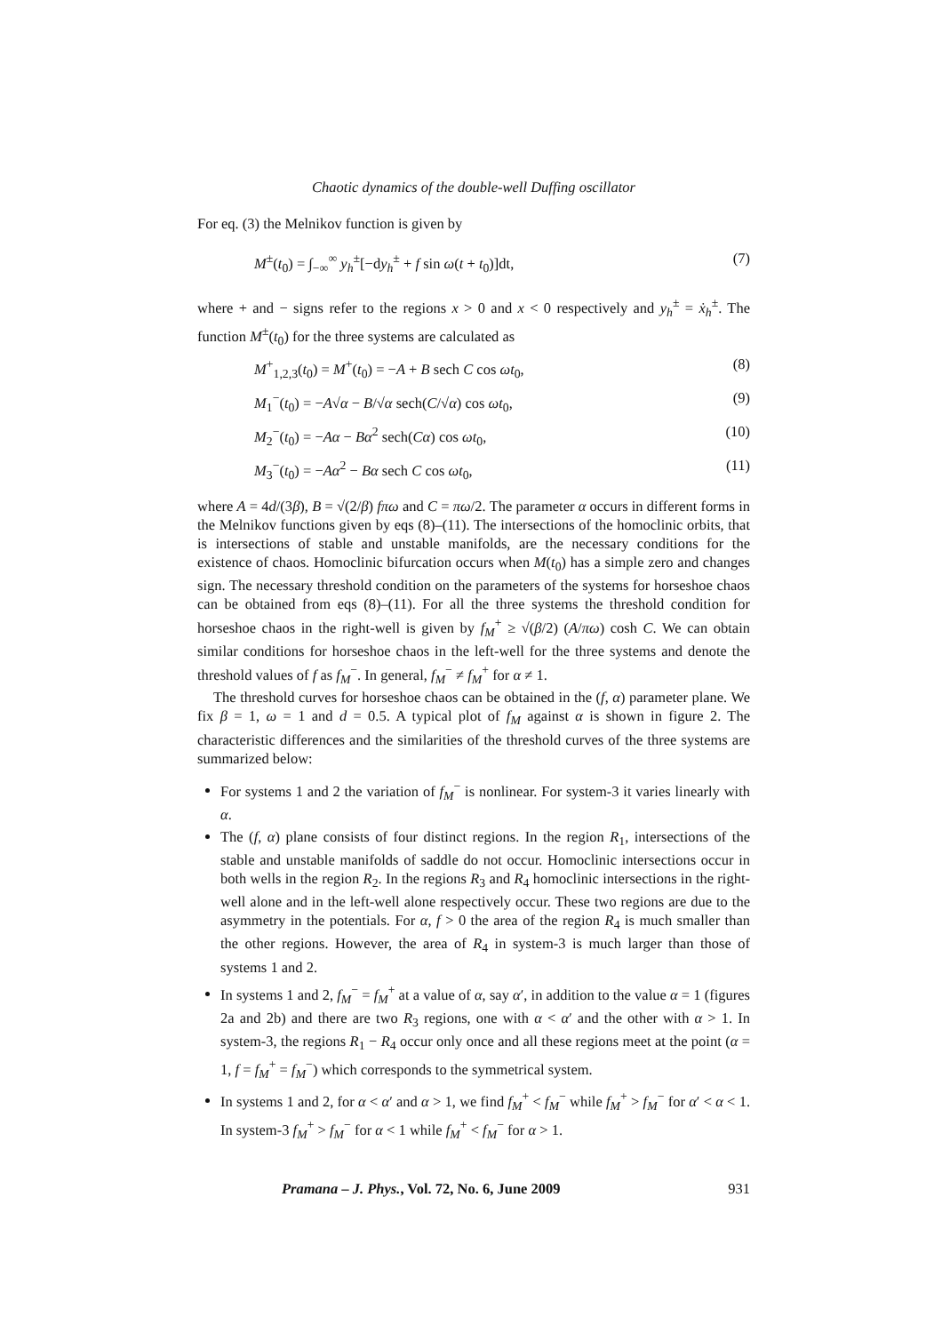Chaotic dynamics of the double-well Duffing oscillator
For eq. (3) the Melnikov function is given by
M<sup>±</sup>(t<sub>0</sub>) = ∫<sub>−∞</sub><sup>∞</sup> y<sub>h</sub><sup>±</sup>[−dy<sub>h</sub><sup>±</sup> + f sin ω(t + t<sub>0</sub>)]dt, (7)
where + and − signs refer to the regions x > 0 and x < 0 respectively and y<sub>h</sub><sup>±</sup> = ẋ<sub>h</sub><sup>±</sup>. The function M<sup>±</sup>(t<sub>0</sub>) for the three systems are calculated as
M<sup>+</sup><sub>1,2,3</sub>(t<sub>0</sub>) = M<sup>+</sup>(t<sub>0</sub>) = −A + B sech C cos ωt<sub>0</sub>, (8)
M<sub>1</sub><sup>−</sup>(t<sub>0</sub>) = −A√α − B/√α sech(C/√α) cos ωt<sub>0</sub>, (9)
M<sub>2</sub><sup>−</sup>(t<sub>0</sub>) = −Aα − Bα<sup>2</sup> sech(Cα) cos ωt<sub>0</sub>, (10)
M<sub>3</sub><sup>−</sup>(t<sub>0</sub>) = −Aα<sup>2</sup> − Bα sech C cos ωt<sub>0</sub>, (11)
where A = 4d/(3β), B = √(2/β) fπω and C = πω/2. The parameter α occurs in different forms in the Melnikov functions given by eqs (8)–(11). The intersections of the homoclinic orbits, that is intersections of stable and unstable manifolds, are the necessary conditions for the existence of chaos. Homoclinic bifurcation occurs when M(t<sub>0</sub>) has a simple zero and changes sign. The necessary threshold condition on the parameters of the systems for horseshoe chaos can be obtained from eqs (8)–(11). For all the three systems the threshold condition for horseshoe chaos in the right-well is given by f<sub>M</sub><sup>+</sup> ≥ √(β/2) (A/πω) cosh C. We can obtain similar conditions for horseshoe chaos in the left-well for the three systems and denote the threshold values of f as f<sub>M</sub><sup>−</sup>. In general, f<sub>M</sub><sup>−</sup> ≠ f<sub>M</sub><sup>+</sup> for α ≠ 1.
The threshold curves for horseshoe chaos can be obtained in the (f, α) parameter plane. We fix β = 1, ω = 1 and d = 0.5. A typical plot of f<sub>M</sub> against α is shown in figure 2. The characteristic differences and the similarities of the threshold curves of the three systems are summarized below:
For systems 1 and 2 the variation of f<sub>M</sub><sup>−</sup> is nonlinear. For system-3 it varies linearly with α.
The (f, α) plane consists of four distinct regions. In the region R<sub>1</sub>, intersections of the stable and unstable manifolds of saddle do not occur. Homoclinic intersections occur in both wells in the region R<sub>2</sub>. In the regions R<sub>3</sub> and R<sub>4</sub> homoclinic intersections in the right-well alone and in the left-well alone respectively occur. These two regions are due to the asymmetry in the potentials. For α, f > 0 the area of the region R<sub>4</sub> is much smaller than the other regions. However, the area of R<sub>4</sub> in system-3 is much larger than those of systems 1 and 2.
In systems 1 and 2, f<sub>M</sub><sup>−</sup> = f<sub>M</sub><sup>+</sup> at a value of α, say α′, in addition to the value α = 1 (figures 2a and 2b) and there are two R<sub>3</sub> regions, one with α < α′ and the other with α > 1. In system-3, the regions R<sub>1</sub> − R<sub>4</sub> occur only once and all these regions meet at the point (α = 1, f = f<sub>M</sub><sup>+</sup> = f<sub>M</sub><sup>−</sup>) which corresponds to the symmetrical system.
In systems 1 and 2, for α < α′ and α > 1, we find f<sub>M</sub><sup>+</sup> < f<sub>M</sub><sup>−</sup> while f<sub>M</sub><sup>+</sup> > f<sub>M</sub><sup>−</sup> for α′ < α < 1. In system-3 f<sub>M</sub><sup>+</sup> > f<sub>M</sub><sup>−</sup> for α < 1 while f<sub>M</sub><sup>+</sup> < f<sub>M</sub><sup>−</sup> for α > 1.
Pramana – J. Phys., Vol. 72, No. 6, June 2009 931